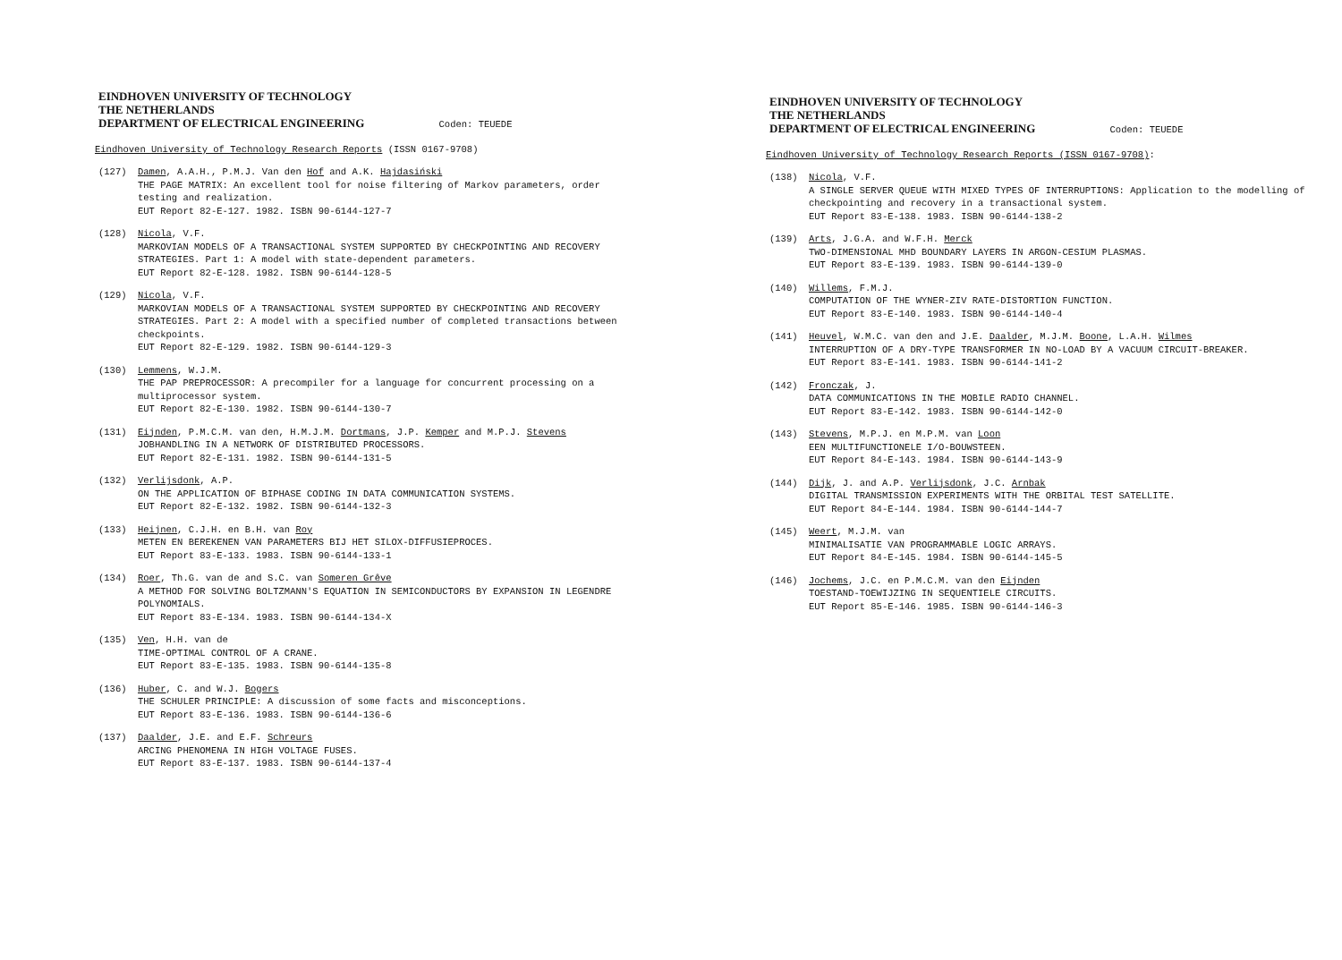EINDHOVEN UNIVERSITY OF TECHNOLOGY
THE NETHERLANDS
DEPARTMENT OF ELECTRICAL ENGINEERING Coden: TEUEDE
Eindhoven University of Technology Research Reports (ISSN 0167-9708)
(127) Damen, A.A.H., P.M.J. Van den Hof and A.K. Hajdasiński
THE PAGE MATRIX: An excellent tool for noise filtering of Markov parameters, order testing and realization.
EUT Report 82-E-127. 1982. ISBN 90-6144-127-7
(128) Nicola, V.F.
MARKOVIAN MODELS OF A TRANSACTIONAL SYSTEM SUPPORTED BY CHECKPOINTING AND RECOVERY STRATEGIES. Part 1: A model with state-dependent parameters.
EUT Report 82-E-128. 1982. ISBN 90-6144-128-5
(129) Nicola, V.F.
MARKOVIAN MODELS OF A TRANSACTIONAL SYSTEM SUPPORTED BY CHECKPOINTING AND RECOVERY STRATEGIES. Part 2: A model with a specified number of completed transactions between checkpoints.
EUT Report 82-E-129. 1982. ISBN 90-6144-129-3
(130) Lemmens, W.J.M.
THE PAP PREPROCESSOR: A precompiler for a language for concurrent processing on a multiprocessor system.
EUT Report 82-E-130. 1982. ISBN 90-6144-130-7
(131) Eijnden, P.M.C.M. van den, H.M.J.M. Dortmans, J.P. Kemper and M.P.J. Stevens
JOBHANDLING IN A NETWORK OF DISTRIBUTED PROCESSORS.
EUT Report 82-E-131. 1982. ISBN 90-6144-131-5
(132) Verlijsdonk, A.P.
ON THE APPLICATION OF BIPHASE CODING IN DATA COMMUNICATION SYSTEMS.
EUT Report 82-E-132. 1982. ISBN 90-6144-132-3
(133) Heijnen, C.J.H. en B.H. van Roy
METEN EN BEREKENEN VAN PARAMETERS BIJ HET SILOX-DIFFUSIEPROCES.
EUT Report 83-E-133. 1983. ISBN 90-6144-133-1
(134) Roer, Th.G. van de and S.C. van Someren Grêve
A METHOD FOR SOLVING BOLTZMANN'S EQUATION IN SEMICONDUCTORS BY EXPANSION IN LEGENDRE POLYNOMIALS.
EUT Report 83-E-134. 1983. ISBN 90-6144-134-X
(135) Ven, H.H. van de
TIME-OPTIMAL CONTROL OF A CRANE.
EUT Report 83-E-135. 1983. ISBN 90-6144-135-8
(136) Huber, C. and W.J. Bogers
THE SCHULER PRINCIPLE: A discussion of some facts and misconceptions.
EUT Report 83-E-136. 1983. ISBN 90-6144-136-6
(137) Daalder, J.E. and E.F. Schreurs
ARCING PHENOMENA IN HIGH VOLTAGE FUSES.
EUT Report 83-E-137. 1983. ISBN 90-6144-137-4
EINDHOVEN UNIVERSITY OF TECHNOLOGY
THE NETHERLANDS
DEPARTMENT OF ELECTRICAL ENGINEERING Coden: TEUEDE
Eindhoven University of Technology Research Reports (ISSN 0167-9708):
(138) Nicola, V.F.
A SINGLE SERVER QUEUE WITH MIXED TYPES OF INTERRUPTIONS: Application to the modelling of checkpointing and recovery in a transactional system.
EUT Report 83-E-138. 1983. ISBN 90-6144-138-2
(139) Arts, J.G.A. and W.F.H. Merck
TWO-DIMENSIONAL MHD BOUNDARY LAYERS IN ARGON-CESIUM PLASMAS.
EUT Report 83-E-139. 1983. ISBN 90-6144-139-0
(140) Willems, F.M.J.
COMPUTATION OF THE WYNER-ZIV RATE-DISTORTION FUNCTION.
EUT Report 83-E-140. 1983. ISBN 90-6144-140-4
(141) Heuvel, W.M.C. van den and J.E. Daalder, M.J.M. Boone, L.A.H. Wilmes
INTERRUPTION OF A DRY-TYPE TRANSFORMER IN NO-LOAD BY A VACUUM CIRCUIT-BREAKER.
EUT Report 83-E-141. 1983. ISBN 90-6144-141-2
(142) Fronczak, J.
DATA COMMUNICATIONS IN THE MOBILE RADIO CHANNEL.
EUT Report 83-E-142. 1983. ISBN 90-6144-142-0
(143) Stevens, M.P.J. en M.P.M. van Loon
EEN MULTIFUNCTIONELE I/O-BOUWSTEEN.
EUT Report 84-E-143. 1984. ISBN 90-6144-143-9
(144) Dijk, J. and A.P. Verlijsdonk, J.C. Arnbak
DIGITAL TRANSMISSION EXPERIMENTS WITH THE ORBITAL TEST SATELLITE.
EUT Report 84-E-144. 1984. ISBN 90-6144-144-7
(145) Weert, M.J.M. van
MINIMALISATIE VAN PROGRAMMABLE LOGIC ARRAYS.
EUT Report 84-E-145. 1984. ISBN 90-6144-145-5
(146) Jochems, J.C. en P.M.C.M. van den Eijnden
TOESTAND-TOEWIJZING IN SEQUENTIELE CIRCUITS.
EUT Report 85-E-146. 1985. ISBN 90-6144-146-3